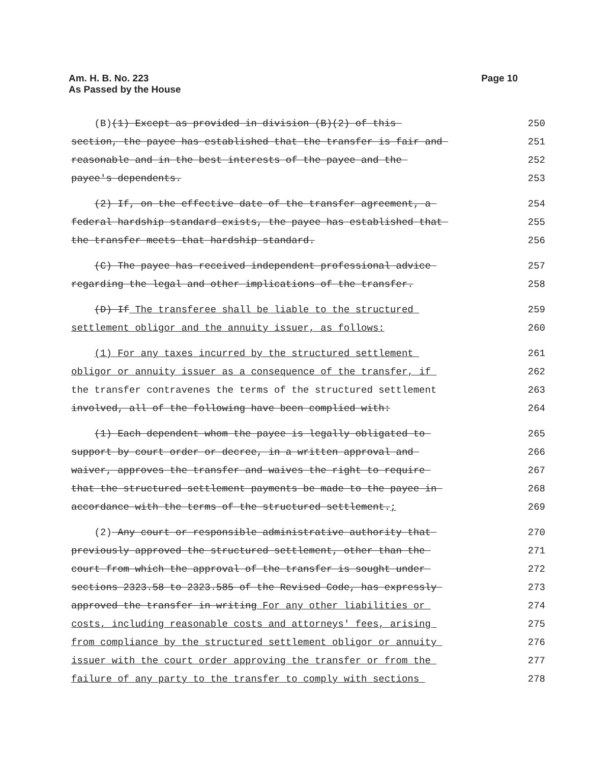Am. H. B. No. 223
As Passed by the House
Page 10
(B)(1) Except as provided in division (B)(2) of this
250
section, the payee has established that the transfer is fair and
251
reasonable and in the best interests of the payee and the
252
payee's dependents.
253
(2) If, on the effective date of the transfer agreement, a
254
federal hardship standard exists, the payee has established that
255
the transfer meets that hardship standard.
256
(C) The payee has received independent professional advice
257
regarding the legal and other implications of the transfer.
258
(D) If The transferee shall be liable to the structured
259
settlement obligor and the annuity issuer, as follows:
260
(1) For any taxes incurred by the structured settlement
261
obligor or annuity issuer as a consequence of the transfer, if
262
the transfer contravenes the terms of the structured settlement
263
involved, all of the following have been complied with:
264
(1) Each dependent whom the payee is legally obligated to
265
support by court order or decree, in a written approval and
266
waiver, approves the transfer and waives the right to require
267
that the structured settlement payments be made to the payee in
268
accordance with the terms of the structured settlement.;
269
(2) Any court or responsible administrative authority that
270
previously approved the structured settlement, other than the
271
court from which the approval of the transfer is sought under
272
sections 2323.58 to 2323.585 of the Revised Code, has expressly
273
approved the transfer in writing For any other liabilities or
274
costs, including reasonable costs and attorneys' fees, arising
275
from compliance by the structured settlement obligor or annuity
276
issuer with the court order approving the transfer or from the
277
failure of any party to the transfer to comply with sections
278